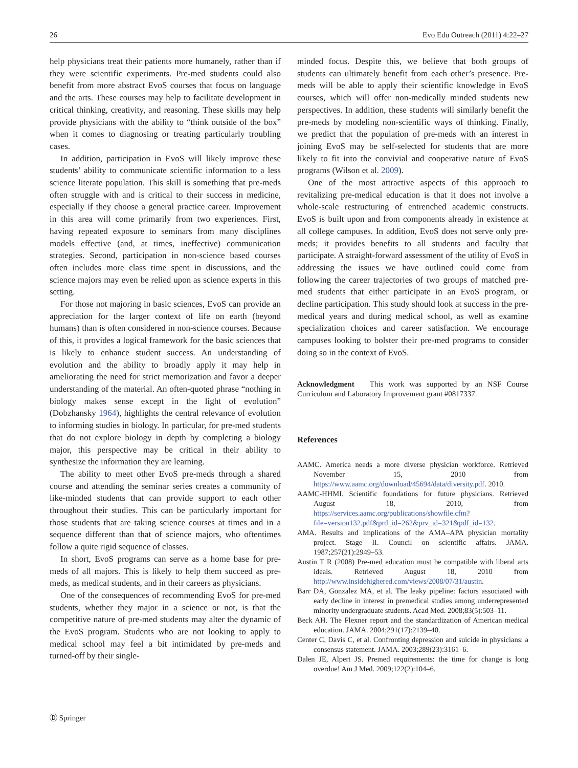26 Evo Edu Outreach (2011) 4:22–27
help physicians treat their patients more humanely, rather than if they were scientific experiments. Pre-med students could also benefit from more abstract EvoS courses that focus on language and the arts. These courses may help to facilitate development in critical thinking, creativity, and reasoning. These skills may help provide physicians with the ability to “think outside of the box” when it comes to diagnosing or treating particularly troubling cases.
In addition, participation in EvoS will likely improve these students’ ability to communicate scientific information to a less science literate population. This skill is something that pre-meds often struggle with and is critical to their success in medicine, especially if they choose a general practice career. Improvement in this area will come primarily from two experiences. First, having repeated exposure to seminars from many disciplines models effective (and, at times, ineffective) communication strategies. Second, participation in non-science based courses often includes more class time spent in discussions, and the science majors may even be relied upon as science experts in this setting.
For those not majoring in basic sciences, EvoS can provide an appreciation for the larger context of life on earth (beyond humans) than is often considered in non-science courses. Because of this, it provides a logical framework for the basic sciences that is likely to enhance student success. An understanding of evolution and the ability to broadly apply it may help in ameliorating the need for strict memorization and favor a deeper understanding of the material. An often-quoted phrase “nothing in biology makes sense except in the light of evolution” (Dobzhansky 1964), highlights the central relevance of evolution to informing studies in biology. In particular, for pre-med students that do not explore biology in depth by completing a biology major, this perspective may be critical in their ability to synthesize the information they are learning.
The ability to meet other EvoS pre-meds through a shared course and attending the seminar series creates a community of like-minded students that can provide support to each other throughout their studies. This can be particularly important for those students that are taking science courses at times and in a sequence different than that of science majors, who oftentimes follow a quite rigid sequence of classes.
In short, EvoS programs can serve as a home base for pre-meds of all majors. This is likely to help them succeed as pre-meds, as medical students, and in their careers as physicians.
One of the consequences of recommending EvoS for pre-med students, whether they major in a science or not, is that the competitive nature of pre-med students may alter the dynamic of the EvoS program. Students who are not looking to apply to medical school may feel a bit intimidated by pre-meds and turned-off by their single-
minded focus. Despite this, we believe that both groups of students can ultimately benefit from each other’s presence. Pre-meds will be able to apply their scientific knowledge in EvoS courses, which will offer non-medically minded students new perspectives. In addition, these students will similarly benefit the pre-meds by modeling non-scientific ways of thinking. Finally, we predict that the population of pre-meds with an interest in joining EvoS may be self-selected for students that are more likely to fit into the convivial and cooperative nature of EvoS programs (Wilson et al. 2009).
One of the most attractive aspects of this approach to revitalizing pre-medical education is that it does not involve a whole-scale restructuring of entrenched academic constructs. EvoS is built upon and from components already in existence at all college campuses. In addition, EvoS does not serve only pre-meds; it provides benefits to all students and faculty that participate. A straight-forward assessment of the utility of EvoS in addressing the issues we have outlined could come from following the career trajectories of two groups of matched pre-med students that either participate in an EvoS program, or decline participation. This study should look at success in the pre-medical years and during medical school, as well as examine specialization choices and career satisfaction. We encourage campuses looking to bolster their pre-med programs to consider doing so in the context of EvoS.
Acknowledgment This work was supported by an NSF Course Curriculum and Laboratory Improvement grant #0817337.
References
AAMC. America needs a more diverse physician workforce. Retrieved November 15, 2010 from https://www.aamc.org/download/45694/data/diversity.pdf. 2010.
AAMC-HHMI. Scientific foundations for future physicians. Retrieved August 18, 2010, from https://services.aamc.org/publications/showfile.cfm?file=version132.pdf&prd_id=262&prv_id=321&pdf_id=132.
AMA. Results and implications of the AMA–APA physician mortality project. Stage II. Council on scientific affairs. JAMA. 1987;257(21):2949–53.
Austin T R (2008) Pre-med education must be compatible with liberal arts ideals. Retrieved August 18, 2010 from http://www.insidehighered.com/views/2008/07/31/austin.
Barr DA, Gonzalez MA, et al. The leaky pipeline: factors associated with early decline in interest in premedical studies among underrepresented minority undergraduate students. Acad Med. 2008;83(5):503–11.
Beck AH. The Flexner report and the standardization of American medical education. JAMA. 2004;291(17):2139–40.
Center C, Davis C, et al. Confronting depression and suicide in physicians: a consensus statement. JAMA. 2003;289(23):3161–6.
Dalen JE, Alpert JS. Premed requirements: the time for change is long overdue! Am J Med. 2009;122(2):104–6.
Ⓓ Springer